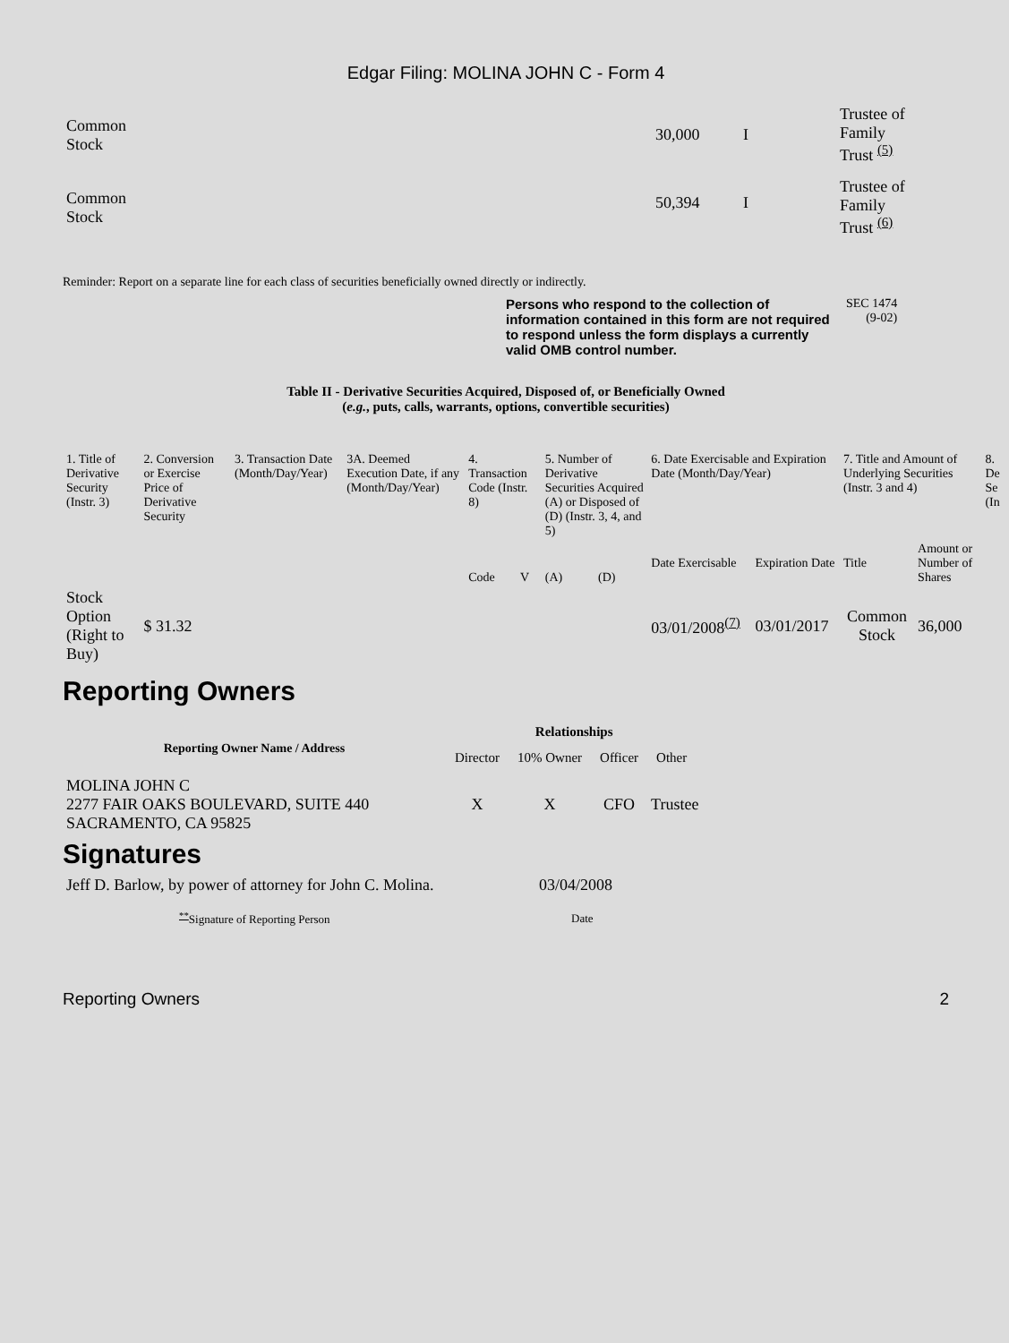Edgar Filing: MOLINA JOHN C - Form 4
| Common Stock | 30,000 | I | Trustee of Family Trust <sup>(5)</sup> |
| Common Stock | 50,394 | I | Trustee of Family Trust <sup>(6)</sup> |
Reminder: Report on a separate line for each class of securities beneficially owned directly or indirectly.
Persons who respond to the collection of information contained in this form are not required to respond unless the form displays a currently valid OMB control number.
SEC 1474
(9-02)
Table II - Derivative Securities Acquired, Disposed of, or Beneficially Owned
(e.g., puts, calls, warrants, options, convertible securities)
| 1. Title of Derivative Security (Instr. 3) | 2. Conversion or Exercise Price of Derivative Security | 3. Transaction Date (Month/Day/Year) | 3A. Deemed Execution Date, if any (Month/Day/Year) | 4. Transaction Code (Instr. 8) | | 5. Number of Derivative Securities Acquired (A) or Disposed of (D) (Instr. 3, 4, and 5) | | 6. Date Exercisable and Expiration Date (Month/Day/Year) | | 7. Title and Amount of Underlying Securities (Instr. 3 and 4) | | 8. De Se (In |
| | | | | Code | V | (A) | (D) | Date Exercisable | Expiration Date | Title | Amount or Number of Shares | |
| Stock Option (Right to Buy) | $ 31.32 | | | | | | | 03/01/2008<sup>(7)</sup> | 03/01/2017 | Common Stock | 36,000 | |
Reporting Owners
| Reporting Owner Name / Address | Relationships | | | |
| --- | --- | --- | --- | --- |
| | Director | 10% Owner | Officer | Other |
| MOLINA JOHN C 2277 FAIR OAKS BOULEVARD, SUITE 440 SACRAMENTO, CA 95825 | X | X | CFO | Trustee |
Signatures
| Jeff D. Barlow, by power of attorney for John C. Molina. | 03/04/2008 |
| <sup>**</sup> Signature of Reporting Person | Date |
Reporting Owners 2